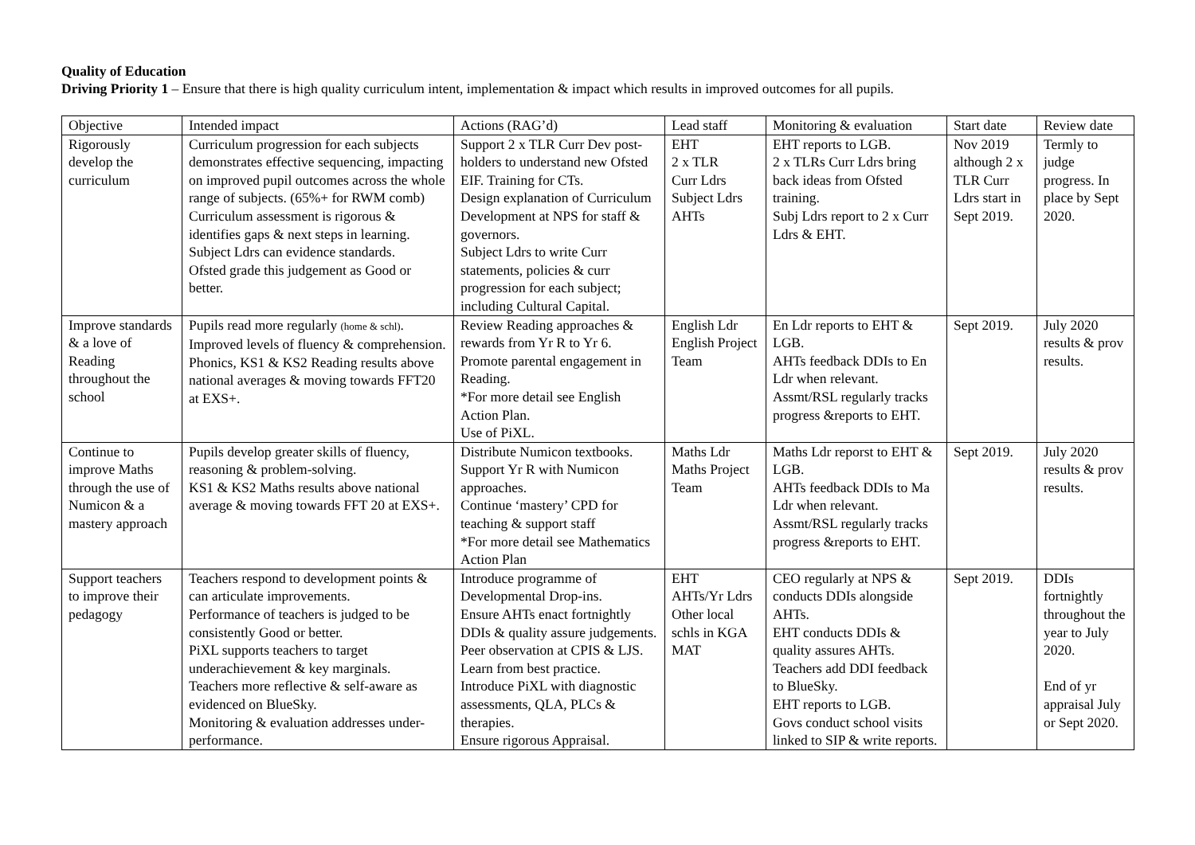Quality of Education
Driving Priority 1 – Ensure that there is high quality curriculum intent, implementation & impact which results in improved outcomes for all pupils.
| Objective | Intended impact | Actions (RAG’d) | Lead staff | Monitoring & evaluation | Start date | Review date |
| Rigorously develop the curriculum | Curriculum progression for each subjects demonstrates effective sequencing, impacting on improved pupil outcomes across the whole range of subjects. (65%+ for RWM comb) Curriculum assessment is rigorous & identifies gaps & next steps in learning. Subject Ldrs can evidence standards. Ofsted grade this judgement as Good or better. | Support 2 x TLR Curr Dev post-holders to understand new Ofsted EIF. Training for CTs. Design explanation of Curriculum Development at NPS for staff & governors. Subject Ldrs to write Curr statements, policies & curr progression for each subject; including Cultural Capital. | EHT 2 x TLR Curr Ldrs Subject Ldrs AHTs | EHT reports to LGB. 2 x TLRs Curr Ldrs bring back ideas from Ofsted training. Subj Ldrs report to 2 x Curr Ldrs & EHT. | Nov 2019 although 2 x TLR Curr Ldrs start in Sept 2019. | Termly to judge progress. In place by Sept 2020. |
| Improve standards & a love of Reading throughout the school | Pupils read more regularly (home & schl) . Improved levels of fluency & comprehension. Phonics, KS1 & KS2 Reading results above national averages & moving towards FFT20 at EXS+. | Review Reading approaches & rewards from Yr R to Yr 6. Promote parental engagement in Reading. *For more detail see English Action Plan. Use of PiXL. | English Ldr English Project Team | En Ldr reports to EHT & LGB. AHTs feedback DDIs to En Ldr when relevant. Assmt/RSL regularly tracks progress &reports to EHT. | Sept 2019. | July 2020 results & prov results. |
| Continue to improve Maths through the use of Numicon & a mastery approach | Pupils develop greater skills of fluency, reasoning & problem-solving. KS1 & KS2 Maths results above national average & moving towards FFT 20 at EXS+. | Distribute Numicon textbooks. Support Yr R with Numicon approaches. Continue ‘mastery’ CPD for teaching & support staff *For more detail see Mathematics Action Plan | Maths Ldr Maths Project Team | Maths Ldr reporst to EHT & LGB. AHTs feedback DDIs to Ma Ldr when relevant. Assmt/RSL regularly tracks progress &reports to EHT. | Sept 2019. | July 2020 results & prov results. |
| Support teachers to improve their pedagogy | Teachers respond to development points & can articulate improvements. Performance of teachers is judged to be consistently Good or better. PiXL supports teachers to target underachievement & key marginals. Teachers more reflective & self-aware as evidenced on BlueSky. Monitoring & evaluation addresses under-performance. | Introduce programme of Developmental Drop-ins. Ensure AHTs enact fortnightly DDIs & quality assure judgements. Peer observation at CPIS & LJS. Learn from best practice. Introduce PiXL with diagnostic assessments, QLA, PLCs & therapies. Ensure rigorous Appraisal. | EHT AHTs/Yr Ldrs Other local schls in KGA MAT | CEO regularly at NPS & conducts DDIs alongside AHTs. EHT conducts DDIs & quality assures AHTs. Teachers add DDI feedback to BlueSky. EHT reports to LGB. Govs conduct school visits linked to SIP & write reports. | Sept 2019. | DDIs fortnightly throughout the year to July 2020. End of yr appraisal July or Sept 2020. |